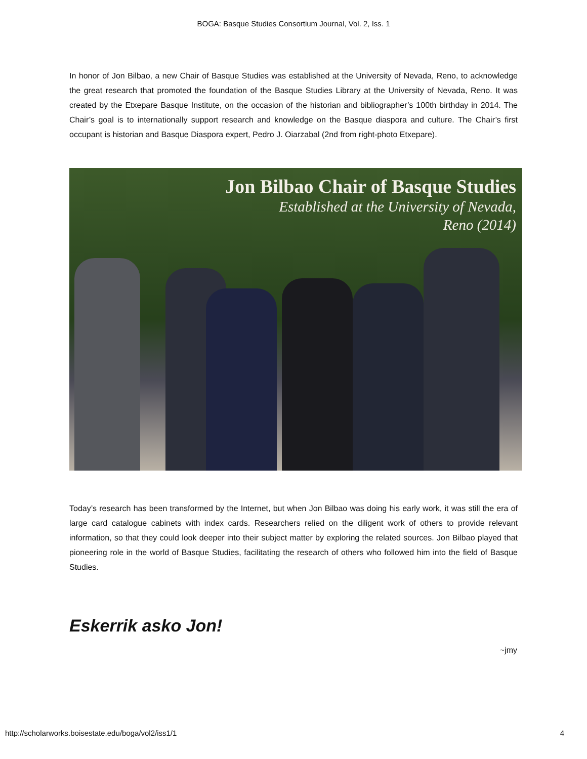BOGA: Basque Studies Consortium Journal, Vol. 2, Iss. 1
In honor of Jon Bilbao, a new Chair of Basque Studies was established at the University of Nevada, Reno, to acknowledge the great research that promoted the foundation of the Basque Studies Library at the University of Nevada, Reno. It was created by the Etxepare Basque Institute, on the occasion of the historian and bibliographer’s 100th birthday in 2014. The Chair’s goal is to internationally support research and knowledge on the Basque diaspora and culture. The Chair’s first occupant is historian and Basque Diaspora expert, Pedro J. Oiarzabal (2nd from right-photo Etxepare).
Jon Bilbao Chair of Basque Studies
Established at the University of Nevada,
Reno (2014)
Today’s research has been transformed by the Internet, but when Jon Bilbao was doing his early work, it was still the era of large card catalogue cabinets with index cards. Researchers relied on the diligent work of others to provide relevant information, so that they could look deeper into their subject matter by exploring the related sources. Jon Bilbao played that pioneering role in the world of Basque Studies, facilitating the research of others who followed him into the field of Basque Studies.
Eskerrik asko Jon!
~jmy
http://scholarworks.boisestate.edu/boga/vol2/iss1/1 4